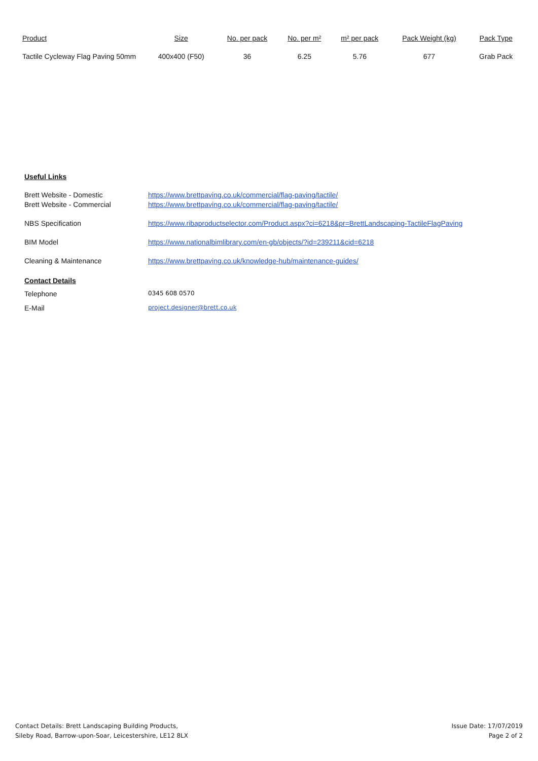| Product | Size | No. per pack | No. per m² | m² per pack | Pack Weight (kg) | Pack Type |
| --- | --- | --- | --- | --- | --- | --- |
| Tactile Cycleway Flag Paving 50mm | 400x400 (F50) | 36 | 6.25 | 5.76 | 677 | Grab Pack |
Useful Links
| Brett Website - Domestic | https://www.brettpaving.co.uk/commercial/flag-paving/tactile/ |
| Brett Website - Commercial | https://www.brettpaving.co.uk/commercial/flag-paving/tactile/ |
| NBS Specification | https://www.ribaproductselector.com/Product.aspx?ci=6218&pr=BrettLandscaping-TactileFlagPaving |
| BIM Model | https://www.nationalbimlibrary.com/en-gb/objects/?id=239211&cid=6218 |
| Cleaning & Maintenance | https://www.brettpaving.co.uk/knowledge-hub/maintenance-guides/ |
| Contact Details | |
| Telephone | 0345 608 0570 |
| E-Mail | project.designer@brett.co.uk |
Contact Details: Brett Landscaping Building Products,
Sileby Road, Barrow-upon-Soar, Leicestershire, LE12 8LX
Issue Date: 17/07/2019
Page 2 of 2